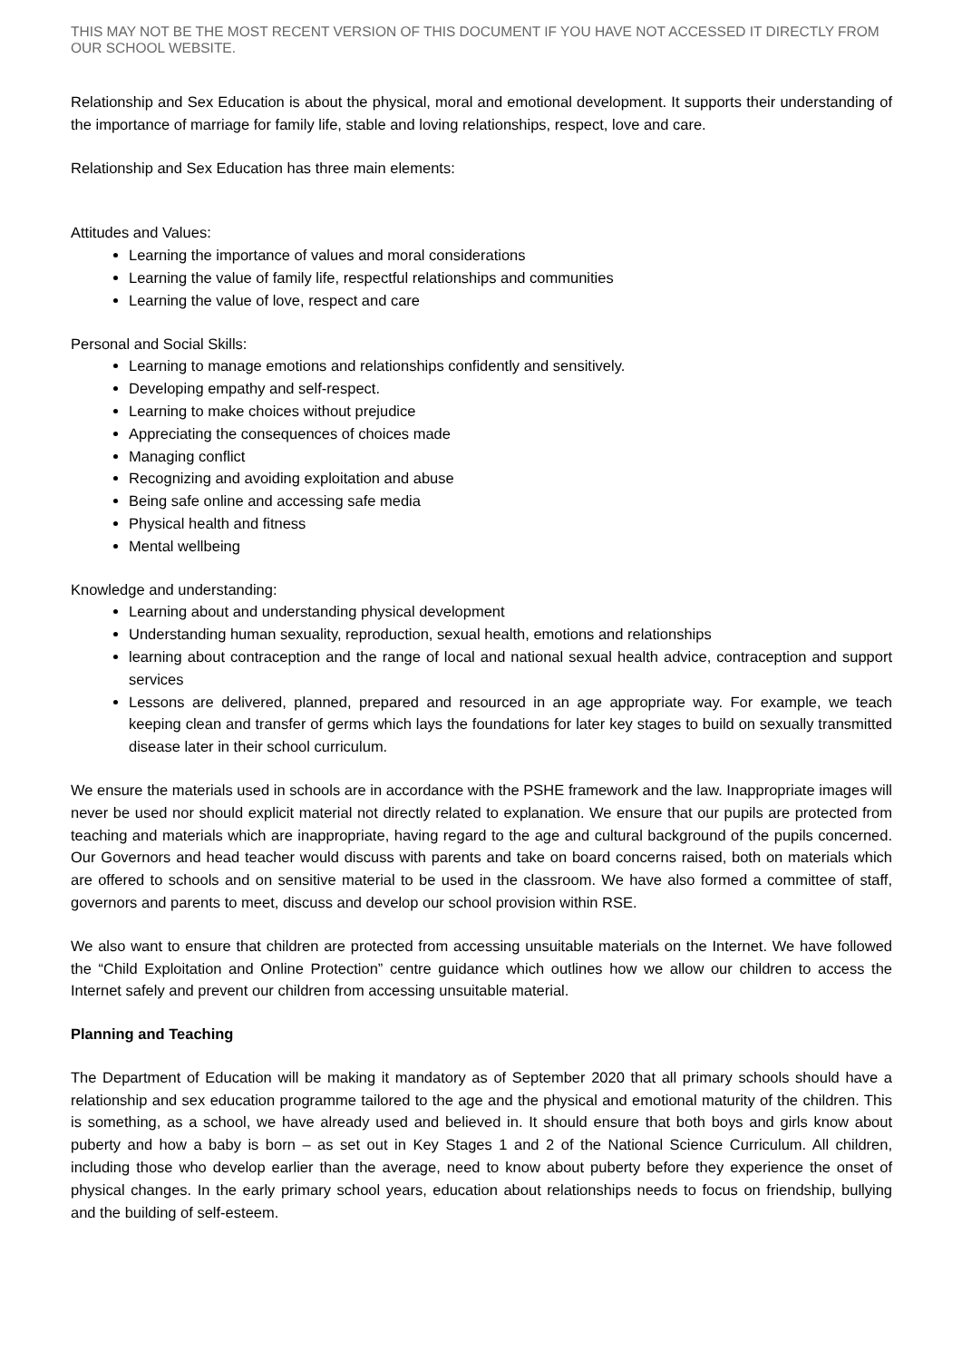THIS MAY NOT BE THE MOST RECENT VERSION OF THIS DOCUMENT IF YOU HAVE NOT ACCESSED IT DIRECTLY FROM OUR SCHOOL WEBSITE.
Relationship and Sex Education is about the physical, moral and emotional development. It supports their understanding of the importance of marriage for family life, stable and loving relationships, respect, love and care.
Relationship and Sex Education has three main elements:
Attitudes and Values:
Learning the importance of values and moral considerations
Learning the value of family life, respectful relationships and communities
Learning the value of love, respect and care
Personal and Social Skills:
Learning to manage emotions and relationships confidently and sensitively.
Developing empathy and self-respect.
Learning to make choices without prejudice
Appreciating the consequences of choices made
Managing conflict
Recognizing and avoiding exploitation and abuse
Being safe online and accessing safe media
Physical health and fitness
Mental wellbeing
Knowledge and understanding:
Learning about and understanding physical development
Understanding human sexuality, reproduction, sexual health, emotions and relationships
learning about contraception and the range of local and national sexual health advice, contraception and support services
Lessons are delivered, planned, prepared and resourced in an age appropriate way. For example, we teach keeping clean and transfer of germs which lays the foundations for later key stages to build on sexually transmitted disease later in their school curriculum.
We ensure the materials used in schools are in accordance with the PSHE framework and the law. Inappropriate images will never be used nor should explicit material not directly related to explanation. We ensure that our pupils are protected from teaching and materials which are inappropriate, having regard to the age and cultural background of the pupils concerned. Our Governors and head teacher would discuss with parents and take on board concerns raised, both on materials which are offered to schools and on sensitive material to be used in the classroom. We have also formed a committee of staff, governors and parents to meet, discuss and develop our school provision within RSE.
We also want to ensure that children are protected from accessing unsuitable materials on the Internet. We have followed the “Child Exploitation and Online Protection” centre guidance which outlines how we allow our children to access the Internet safely and prevent our children from accessing unsuitable material.
Planning and Teaching
The Department of Education will be making it mandatory as of September 2020 that all primary schools should have a relationship and sex education programme tailored to the age and the physical and emotional maturity of the children. This is something, as a school, we have already used and believed in. It should ensure that both boys and girls know about puberty and how a baby is born – as set out in Key Stages 1 and 2 of the National Science Curriculum. All children, including those who develop earlier than the average, need to know about puberty before they experience the onset of physical changes. In the early primary school years, education about relationships needs to focus on friendship, bullying and the building of self-esteem.